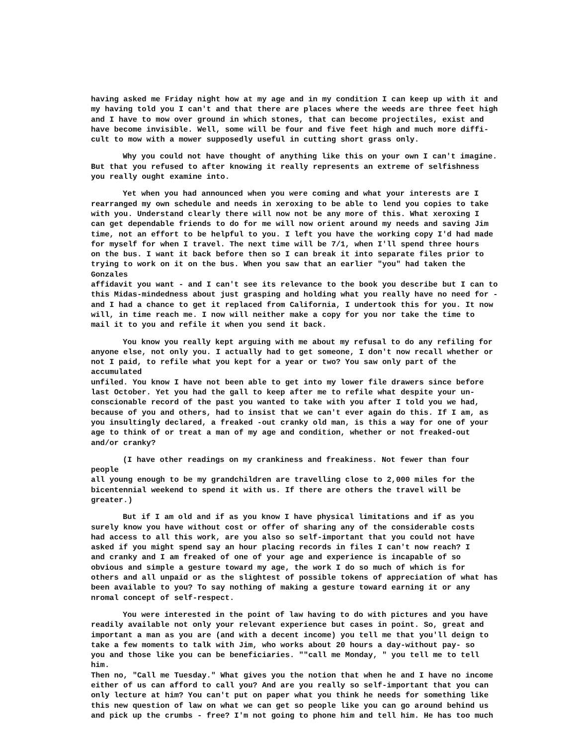having asked me Friday night how at my age and in my condition I can keep up with it and my having told you I can't and that there are places where the weeds are three feet high and I have to mow over ground in which stones, that can become projectiles, exist and have become invisible. Well, some will be four and five feet high and much more diffi- cult to mow with a mower supposedly useful in cutting short grass only.
Why you could not have thought of anything like this on your own I can't imagine. But that you refused to after knowing it really represents an extreme of selfishness you really ought examine into.
Yet when you had announced when you were coming and what your interests are I rearranged my own schedule and needs in xeroxing to be able to lend you copies to take with you. Understand clearly there will now not be any more of this. What xeroxing I can get dependable friends to do for me will now orient around my needs and saving Jim time, not an effort to be helpful to you. I left you have the working copy I'd had made for myself for when I travel. The next time will be 7/1, when I'll spend three hours on the bus. I want it back before then so I can break it into separate files prior to trying to work on it on the bus. When you saw that an earlier "you" had taken the Gonzales affidavit you want - and I can't see its relevance to the book you describe but I can to this Midas-mindedness about just grasping and holding what you really have no need for - and I had a chance to get it replaced from California, I undertook this for you. It now will, in time reach me. I now will neither make a copy for you nor take the time to mail it to you and refile it when you send it back.
You know you really kept arguing with me about my refusal to do any refiling for anyone else, not only you. I actually had to get someone, I don't now recall whether or not I paid, to refile what you kept for a year or two? You saw only part of the accumulated unfiled. You know I have not been able to get into my lower file drawers since before last October. Yet you had the gall to keep after me to refile what despite your un- conscionable record of the past you wanted to take with you after I told you we had, because of you and others, had to insist that we can't ever again do this. If I am, as you insultingly declared, a freaked -out cranky old man, is this a way for one of your age to think of or treat a man of my age and condition, whether or not freaked-out and/or cranky?
(I have other readings on my crankiness and freakiness. Not fewer than four people all young enough to be my grandchildren are travelling close to 2,000 miles for the bicentennial weekend to spend it with us. If there are others the travel will be greater.)
But if I am old and if as you know I have physical limitations and if as you surely know you have without cost or offer of sharing any of the considerable costs had access to all this work, are you also so self-important that you could not have asked if you might spend say an hour placing records in files I can't now reach? I and cranky and I am freaked of one of your age and experience is incapable of so obvious and simple a gesture toward my age, the work I do so much of which is for others and all unpaid or as the slightest of possible tokens of appreciation of what has been available to you? To say nothing of making a gesture toward earning it or any nromal concept of self-respect.
You were interested in the point of law having to do with pictures and you have readily available not only your relevant experience but cases in point. So, great and important a man as you are (and with a decent income) you tell me that you'll deign to take a few moments to talk with Jim, who works about 20 hours a day-without pay- so you and those like you can be beneficiaries. ""call me Monday, " you tell me to tell him. Then no, "Call me Tuesday." What gives you the notion that when he and I have no income either of us can afford to call you? And are you really so self-important that you can only lecture at him? You can't put on paper what you think he needs for something like this new question of law on what we can get so people like you can go around behind us and pick up the crumbs - free? I'm not going to phone him and tell him. He has too much